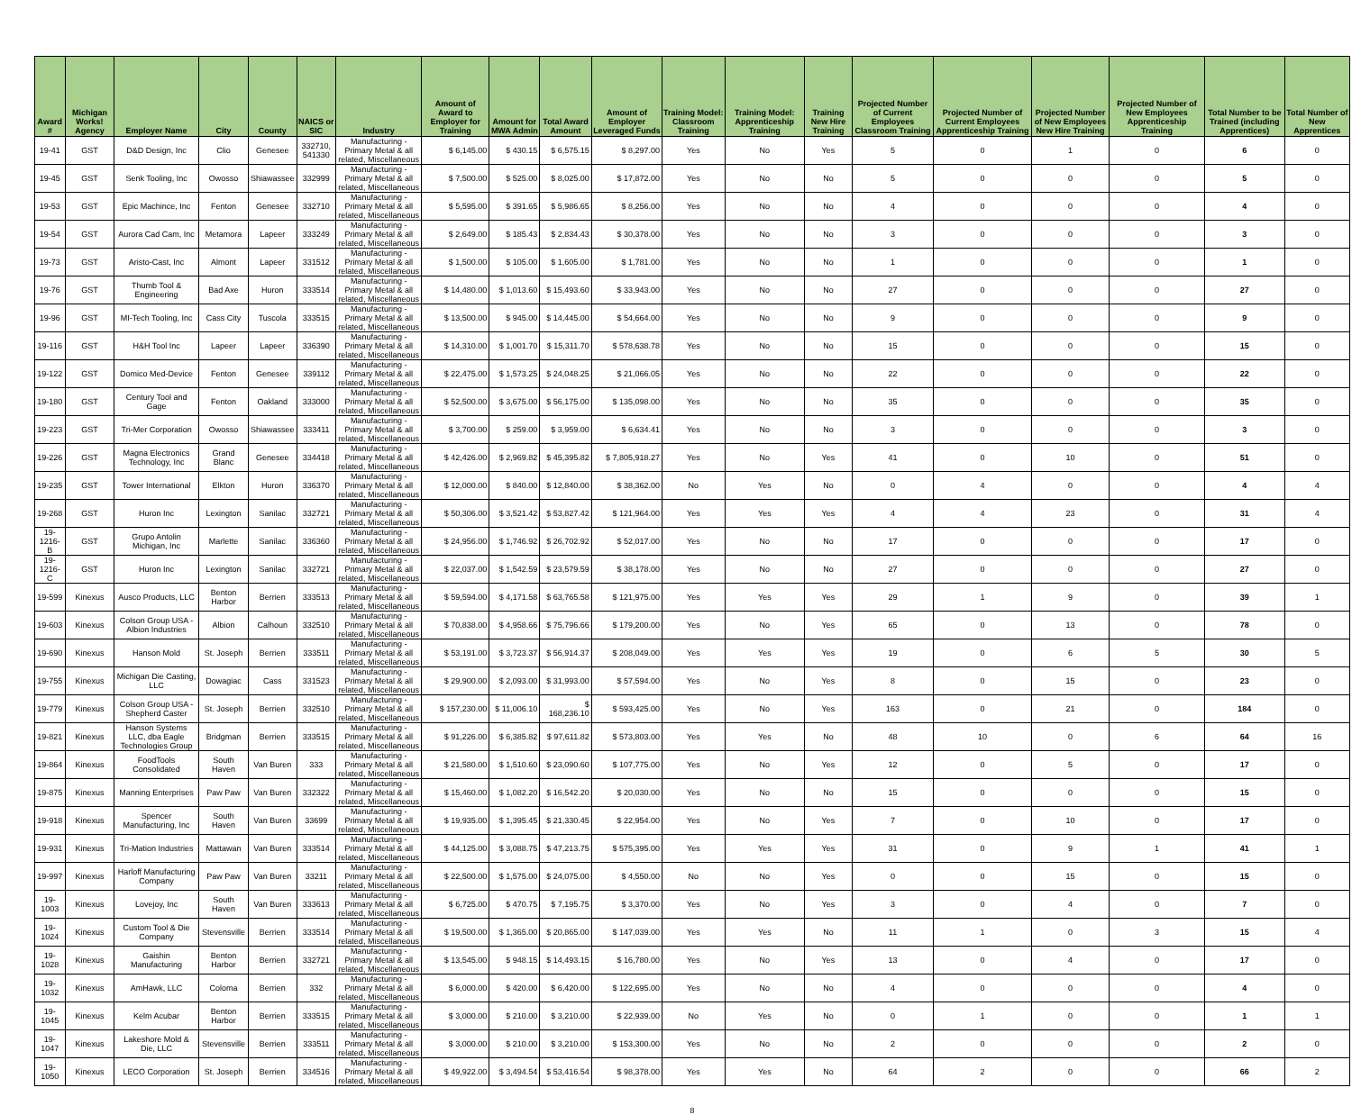| Award # | Michigan Works! Agency | Employer Name | City | County | NAICS or SIC | Industry | Amount of Award to Employer for Training | Amount for MWA Admin | Total Award Amount | Amount of Employer Leveraged Funds | Training Model: Classroom Training | Training Model: Apprenticeship Training | Training New Hire Training | Projected Number of Current Employees Classroom Training | Projected Number of Current Employees Apprenticeship Training | Projected Number of New Employees New Hire Training | Projected Number of New Employees Apprenticeship Training | Total Number to be Trained (including Apprentices) | Total Number of New Apprentices |
| --- | --- | --- | --- | --- | --- | --- | --- | --- | --- | --- | --- | --- | --- | --- | --- | --- | --- | --- | --- |
| 19-41 | GST | D&D Design, Inc | Clio | Genesee | 332710, 541330 | Manufacturing - Primary Metal & all related, Miscellaneous | $ 6,145.00 | $ 430.15 | $ 6,575.15 | $ 8,297.00 | Yes | No | Yes | 5 | 0 | 1 | 0 | 6 | 0 |
| 19-45 | GST | Senk Tooling, Inc | Owosso | Shiawassee | 332999 | Manufacturing - Primary Metal & all related, Miscellaneous | $ 7,500.00 | $ 525.00 | $ 8,025.00 | $ 17,872.00 | Yes | No | No | 5 | 0 | 0 | 0 | 5 | 0 |
| 19-53 | GST | Epic Machince, Inc | Fenton | Genesee | 332710 | Manufacturing - Primary Metal & all related, Miscellaneous | $ 5,595.00 | $ 391.65 | $ 5,986.65 | $ 8,256.00 | Yes | No | No | 4 | 0 | 0 | 0 | 4 | 0 |
| 19-54 | GST | Aurora Cad Cam, Inc | Metamora | Lapeer | 333249 | Manufacturing - Primary Metal & all related, Miscellaneous | $ 2,649.00 | $ 185.43 | $ 2,834.43 | $ 30,378.00 | Yes | No | No | 3 | 0 | 0 | 0 | 3 | 0 |
| 19-73 | GST | Aristo-Cast, Inc | Almont | Lapeer | 331512 | Manufacturing - Primary Metal & all related, Miscellaneous | $ 1,500.00 | $ 105.00 | $ 1,605.00 | $ 1,781.00 | Yes | No | No | 1 | 0 | 0 | 0 | 1 | 0 |
| 19-76 | GST | Thumb Tool & Engineering | Bad Axe | Huron | 333514 | Manufacturing - Primary Metal & all related, Miscellaneous | $ 14,480.00 | $ 1,013.60 | $ 15,493.60 | $ 33,943.00 | Yes | No | No | 27 | 0 | 0 | 0 | 27 | 0 |
| 19-96 | GST | MI-Tech Tooling, Inc | Cass City | Tuscola | 333515 | Manufacturing - Primary Metal & all related, Miscellaneous | $ 13,500.00 | $ 945.00 | $ 14,445.00 | $ 54,664.00 | Yes | No | No | 9 | 0 | 0 | 0 | 9 | 0 |
| 19-116 | GST | H&H Tool Inc | Lapeer | Lapeer | 336390 | Manufacturing - Primary Metal & all related, Miscellaneous | $ 14,310.00 | $ 1,001.70 | $ 15,311.70 | $ 578,638.78 | Yes | No | No | 15 | 0 | 0 | 0 | 15 | 0 |
| 19-122 | GST | Domico Med-Device | Fenton | Genesee | 339112 | Manufacturing - Primary Metal & all related, Miscellaneous | $ 22,475.00 | $ 1,573.25 | $ 24,048.25 | $ 21,066.05 | Yes | No | No | 22 | 0 | 0 | 0 | 22 | 0 |
| 19-180 | GST | Century Tool and Gage | Fenton | Oakland | 333000 | Manufacturing - Primary Metal & all related, Miscellaneous | $ 52,500.00 | $ 3,675.00 | $ 56,175.00 | $ 135,098.00 | Yes | No | No | 35 | 0 | 0 | 0 | 35 | 0 |
| 19-223 | GST | Tri-Mer Corporation | Owosso | Shiawassee | 333411 | Manufacturing - Primary Metal & all related, Miscellaneous | $ 3,700.00 | $ 259.00 | $ 3,959.00 | $ 6,634.41 | Yes | No | No | 3 | 0 | 0 | 0 | 3 | 0 |
| 19-226 | GST | Magna Electronics Technology, Inc | Grand Blanc | Genesee | 334418 | Manufacturing - Primary Metal & all related, Miscellaneous | $ 42,426.00 | $ 2,969.82 | $ 45,395.82 | $ 7,805,918.27 | Yes | No | Yes | 41 | 0 | 10 | 0 | 51 | 0 |
| 19-235 | GST | Tower International | Elkton | Huron | 336370 | Manufacturing - Primary Metal & all related, Miscellaneous | $ 12,000.00 | $ 840.00 | $ 12,840.00 | $ 38,362.00 | No | Yes | No | 0 | 4 | 0 | 0 | 4 | 4 |
| 19-268 | GST | Huron Inc | Lexington | Sanilac | 332721 | Manufacturing - Primary Metal & all related, Miscellaneous | $ 50,306.00 | $ 3,521.42 | $ 53,827.42 | $ 121,964.00 | Yes | Yes | Yes | 4 | 4 | 23 | 0 | 31 | 4 |
| 19-1216-B | GST | Grupo Antolin Michigan, Inc | Marlette | Sanilac | 336360 | Manufacturing - Primary Metal & all related, Miscellaneous | $ 24,956.00 | $ 1,746.92 | $ 26,702.92 | $ 52,017.00 | Yes | No | No | 17 | 0 | 0 | 0 | 17 | 0 |
| 19-1216-C | GST | Huron Inc | Lexington | Sanilac | 332721 | Manufacturing - Primary Metal & all related, Miscellaneous | $ 22,037.00 | $ 1,542.59 | $ 23,579.59 | $ 38,178.00 | Yes | No | No | 27 | 0 | 0 | 0 | 27 | 0 |
| 19-599 | Kinexus | Ausco Products, LLC | Benton Harbor | Berrien | 333513 | Manufacturing - Primary Metal & all related, Miscellaneous | $ 59,594.00 | $ 4,171.58 | $ 63,765.58 | $ 121,975.00 | Yes | Yes | Yes | 29 | 1 | 9 | 0 | 39 | 1 |
| 19-603 | Kinexus | Colson Group USA - Albion Industries | Albion | Calhoun | 332510 | Manufacturing - Primary Metal & all related, Miscellaneous | $ 70,838.00 | $ 4,958.66 | $ 75,796.66 | $ 179,200.00 | Yes | No | Yes | 65 | 0 | 13 | 0 | 78 | 0 |
| 19-690 | Kinexus | Hanson Mold | St. Joseph | Berrien | 333511 | Manufacturing - Primary Metal & all related, Miscellaneous | $ 53,191.00 | $ 3,723.37 | $ 56,914.37 | $ 208,049.00 | Yes | Yes | Yes | 19 | 0 | 6 | 5 | 30 | 5 |
| 19-755 | Kinexus | Michigan Die Casting, LLC | Dowagiac | Cass | 331523 | Manufacturing - Primary Metal & all related, Miscellaneous | $ 29,900.00 | $ 2,093.00 | $ 31,993.00 | $ 57,594.00 | Yes | No | Yes | 8 | 0 | 15 | 0 | 23 | 0 |
| 19-779 | Kinexus | Colson Group USA - Shepherd Caster | St. Joseph | Berrien | 332510 | Manufacturing - Primary Metal & all related, Miscellaneous | $ 157,230.00 | $ 11,006.10 | $ 168,236.10 | $ 593,425.00 | Yes | No | Yes | 163 | 0 | 21 | 0 | 184 | 0 |
| 19-821 | Kinexus | Hanson Systems LLC, dba Eagle Technologies Group | Bridgman | Berrien | 333515 | Manufacturing - Primary Metal & all related, Miscellaneous | $ 91,226.00 | $ 6,385.82 | $ 97,611.82 | $ 573,803.00 | Yes | Yes | No | 48 | 10 | 0 | 6 | 64 | 16 |
| 19-864 | Kinexus | FoodTools Consolidated | South Haven | Van Buren | 333 | Manufacturing - Primary Metal & all related, Miscellaneous | $ 21,580.00 | $ 1,510.60 | $ 23,090.60 | $ 107,775.00 | Yes | No | Yes | 12 | 0 | 5 | 0 | 17 | 0 |
| 19-875 | Kinexus | Manning Enterprises | Paw Paw | Van Buren | 332322 | Manufacturing - Primary Metal & all related, Miscellaneous | $ 15,460.00 | $ 1,082.20 | $ 16,542.20 | $ 20,030.00 | Yes | No | No | 15 | 0 | 0 | 0 | 15 | 0 |
| 19-918 | Kinexus | Spencer Manufacturing, Inc | South Haven | Van Buren | 33699 | Manufacturing - Primary Metal & all related, Miscellaneous | $ 19,935.00 | $ 1,395.45 | $ 21,330.45 | $ 22,954.00 | Yes | No | Yes | 7 | 0 | 10 | 0 | 17 | 0 |
| 19-931 | Kinexus | Tri-Mation Industries | Mattawan | Van Buren | 333514 | Manufacturing - Primary Metal & all related, Miscellaneous | $ 44,125.00 | $ 3,088.75 | $ 47,213.75 | $ 575,395.00 | Yes | Yes | Yes | 31 | 0 | 9 | 1 | 41 | 1 |
| 19-997 | Kinexus | Harloff Manufacturing Company | Paw Paw | Van Buren | 33211 | Manufacturing - Primary Metal & all related, Miscellaneous | $ 22,500.00 | $ 1,575.00 | $ 24,075.00 | $ 4,550.00 | No | No | Yes | 0 | 0 | 15 | 0 | 15 | 0 |
| 19-1003 | Kinexus | Lovejoy, Inc | South Haven | Van Buren | 333613 | Manufacturing - Primary Metal & all related, Miscellaneous | $ 6,725.00 | $ 470.75 | $ 7,195.75 | $ 3,370.00 | Yes | No | Yes | 3 | 0 | 4 | 0 | 7 | 0 |
| 19-1024 | Kinexus | Custom Tool & Die Company | Stevensville | Berrien | 333514 | Manufacturing - Primary Metal & all related, Miscellaneous | $ 19,500.00 | $ 1,365.00 | $ 20,865.00 | $ 147,039.00 | Yes | Yes | No | 11 | 1 | 0 | 3 | 15 | 4 |
| 19-1028 | Kinexus | Gaishin Manufacturing | Benton Harbor | Berrien | 332721 | Manufacturing - Primary Metal & all related, Miscellaneous | $ 13,545.00 | $ 948.15 | $ 14,493.15 | $ 16,780.00 | Yes | No | Yes | 13 | 0 | 4 | 0 | 17 | 0 |
| 19-1032 | Kinexus | AmHawk, LLC | Coloma | Berrien | 332 | Manufacturing - Primary Metal & all related, Miscellaneous | $ 6,000.00 | $ 420.00 | $ 6,420.00 | $ 122,695.00 | Yes | No | No | 4 | 0 | 0 | 0 | 4 | 0 |
| 19-1045 | Kinexus | Kelm Acubar | Benton Harbor | Berrien | 333515 | Manufacturing - Primary Metal & all related, Miscellaneous | $ 3,000.00 | $ 210.00 | $ 3,210.00 | $ 22,939.00 | No | Yes | No | 0 | 1 | 0 | 0 | 1 | 1 |
| 19-1047 | Kinexus | Lakeshore Mold & Die, LLC | Stevensville | Berrien | 333511 | Manufacturing - Primary Metal & all related, Miscellaneous | $ 3,000.00 | $ 210.00 | $ 3,210.00 | $ 153,300.00 | Yes | No | No | 2 | 0 | 0 | 0 | 2 | 0 |
| 19-1050 | Kinexus | LECO Corporation | St. Joseph | Berrien | 334516 | Manufacturing - Primary Metal & all related, Miscellaneous | $ 49,922.00 | $ 3,494.54 | $ 53,416.54 | $ 98,378.00 | Yes | Yes | No | 64 | 2 | 0 | 0 | 66 | 2 |
8